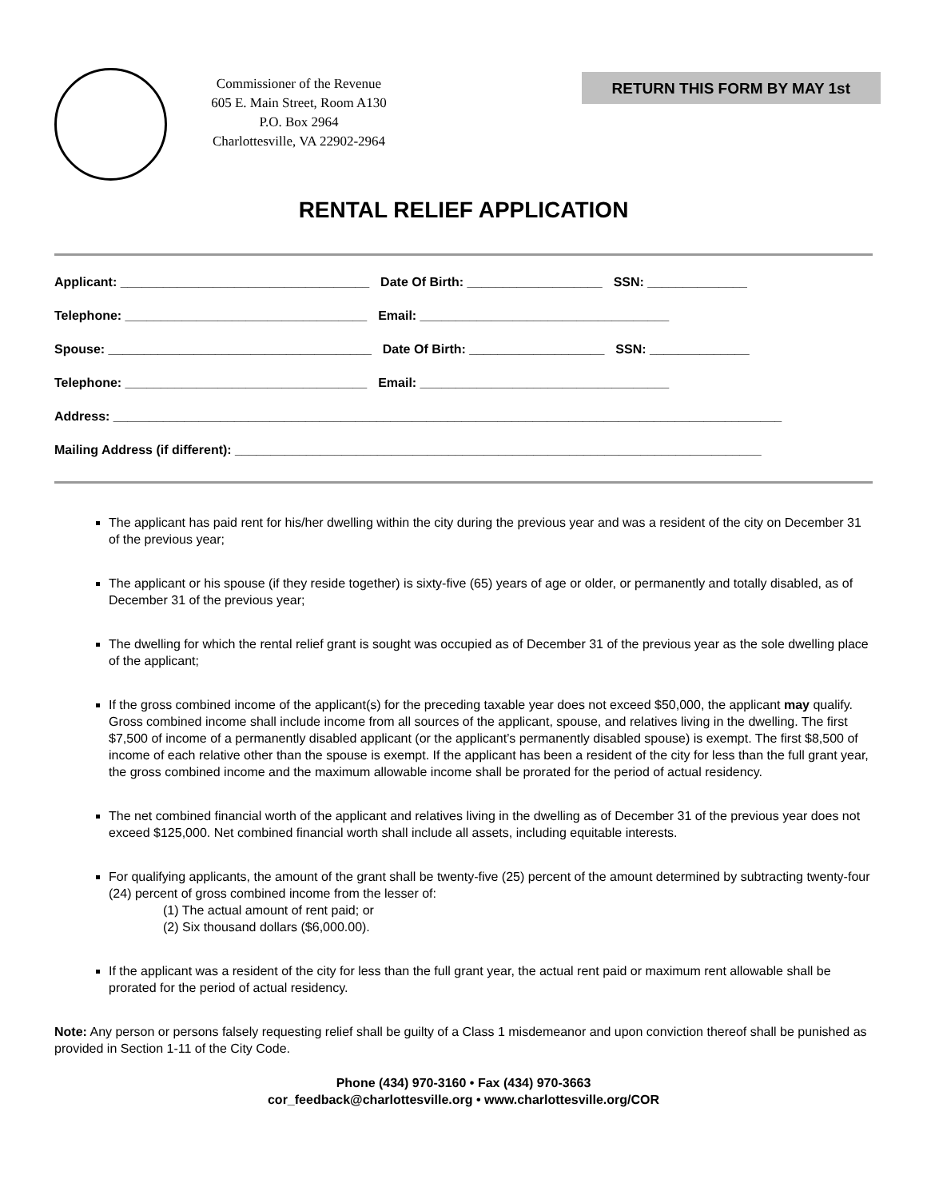Commissioner of the Revenue
605 E. Main Street, Room A130
P.O. Box 2964
Charlottesville, VA 22902-2964
RETURN THIS FORM BY MAY 1st
RENTAL RELIEF APPLICATION
Applicant: ___________________________________ Date Of Birth: ___________________ SSN: ______________
Telephone: __________________________________ Email: ___________________________________
Spouse: _____________________________________ Date Of Birth: ___________________ SSN: ______________
Telephone: __________________________________ Email: ___________________________________
Address: ______________________________________________________________________________________________
Mailing Address (if different): __________________________________________________________________________
The applicant has paid rent for his/her dwelling within the city during the previous year and was a resident of the city on December 31 of the previous year;
The applicant or his spouse (if they reside together) is sixty-five (65) years of age or older, or permanently and totally disabled, as of December 31 of the previous year;
The dwelling for which the rental relief grant is sought was occupied as of December 31 of the previous year as the sole dwelling place of the applicant;
If the gross combined income of the applicant(s) for the preceding taxable year does not exceed $50,000, the applicant may qualify. Gross combined income shall include income from all sources of the applicant, spouse, and relatives living in the dwelling. The first $7,500 of income of a permanently disabled applicant (or the applicant’s permanently disabled spouse) is exempt. The first $8,500 of income of each relative other than the spouse is exempt. If the applicant has been a resident of the city for less than the full grant year, the gross combined income and the maximum allowable income shall be prorated for the period of actual residency.
The net combined financial worth of the applicant and relatives living in the dwelling as of December 31 of the previous year does not exceed $125,000. Net combined financial worth shall include all assets, including equitable interests.
For qualifying applicants, the amount of the grant shall be twenty-five (25) percent of the amount determined by subtracting twenty-four (24) percent of gross combined income from the lesser of:
(1) The actual amount of rent paid; or
(2) Six thousand dollars ($6,000.00).
If the applicant was a resident of the city for less than the full grant year, the actual rent paid or maximum rent allowable shall be prorated for the period of actual residency.
Note: Any person or persons falsely requesting relief shall be guilty of a Class 1 misdemeanor and upon conviction thereof shall be punished as provided in Section 1-11 of the City Code.
Phone (434) 970-3160 • Fax (434) 970-3663
cor_feedback@charlottesville.org • www.charlottesville.org/COR